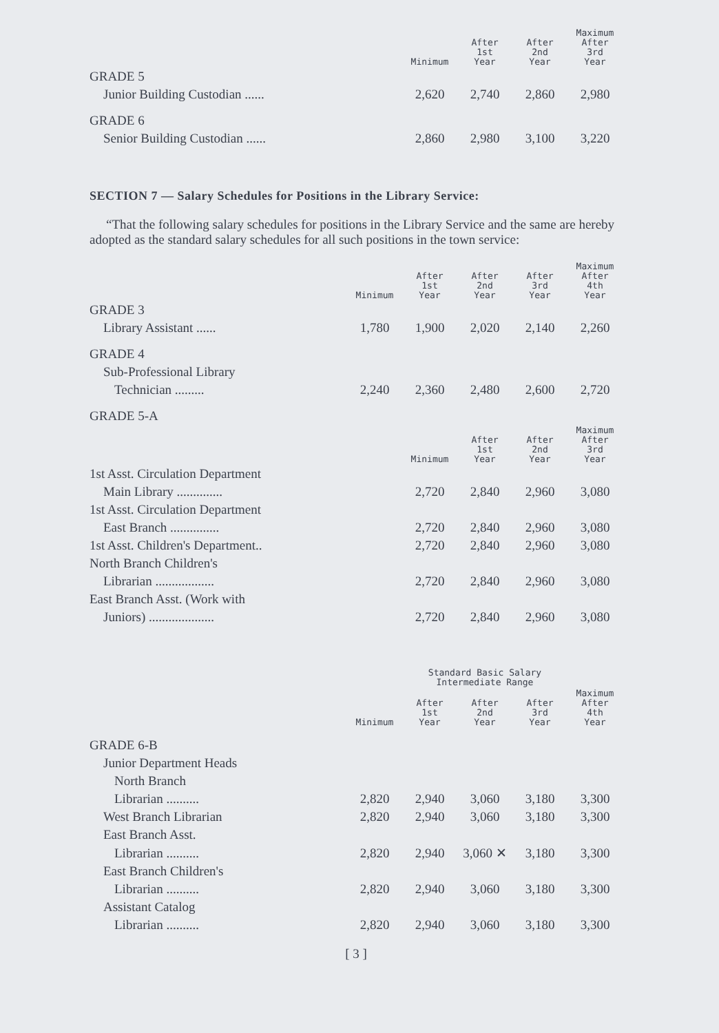| | Minimum | After 1st Year | After 2nd Year | Maximum After 3rd Year |
| --- | --- | --- | --- | --- |
| GRADE 5 | | | | |
| Junior Building Custodian ...... | 2,620 | 2,740 | 2,860 | 2,980 |
| GRADE 6 | | | | |
| Senior Building Custodian ...... | 2,860 | 2,980 | 3,100 | 3,220 |
SECTION 7 — Salary Schedules for Positions in the Library Service:
“That the following salary schedules for positions in the Library Service and the same are hereby adopted as the standard salary schedules for all such positions in the town service:
| | Minimum | After 1st Year | After 2nd Year | After 3rd Year | Maximum After 4th Year |
| --- | --- | --- | --- | --- | --- |
| GRADE 3 | | | | | |
| Library Assistant ...... | 1,780 | 1,900 | 2,020 | 2,140 | 2,260 |
| GRADE 4 | | | | | |
| Sub-Professional Library | | | | | |
| Technician ......... | 2,240 | 2,360 | 2,480 | 2,600 | 2,720 |
| GRADE 5-A | | | | | |
| | Minimum | After 1st Year | After 2nd Year | Maximum After 3rd Year |
| --- | --- | --- | --- | --- |
| 1st Asst. Circulation Department | | | | |
| Main Library .............. | 2,720 | 2,840 | 2,960 | 3,080 |
| 1st Asst. Circulation Department | | | | |
| East Branch ............... | 2,720 | 2,840 | 2,960 | 3,080 |
| 1st Asst. Children's Department.. | 2,720 | 2,840 | 2,960 | 3,080 |
| North Branch Children's | | | | |
| Librarian .................. | 2,720 | 2,840 | 2,960 | 3,080 |
| East Branch Asst. (Work with | | | | |
| Juniors) .................... | 2,720 | 2,840 | 2,960 | 3,080 |
| | | Standard Basic Salary Intermediate Range | | | |
| --- | --- | --- | --- | --- | --- |
| | Minimum | After 1st Year | After 2nd Year | After 3rd Year | Maximum After 4th Year |
| GRADE 6-B | | | | | |
| Junior Department Heads | | | | | |
| North Branch | | | | | |
| Librarian .......... | 2,820 | 2,940 | 3,060 | 3,180 | 3,300 |
| West Branch Librarian | 2,820 | 2,940 | 3,060 | 3,180 | 3,300 |
| East Branch Asst. | | | | | |
| Librarian .......... | 2,820 | 2,940 | 3,060 ✕ | 3,180 | 3,300 |
| East Branch Children's | | | | | |
| Librarian .......... | 2,820 | 2,940 | 3,060 | 3,180 | 3,300 |
| Assistant Catalog | | | | | |
| Librarian .......... | 2,820 | 2,940 | 3,060 | 3,180 | 3,300 |
[ 3 ]